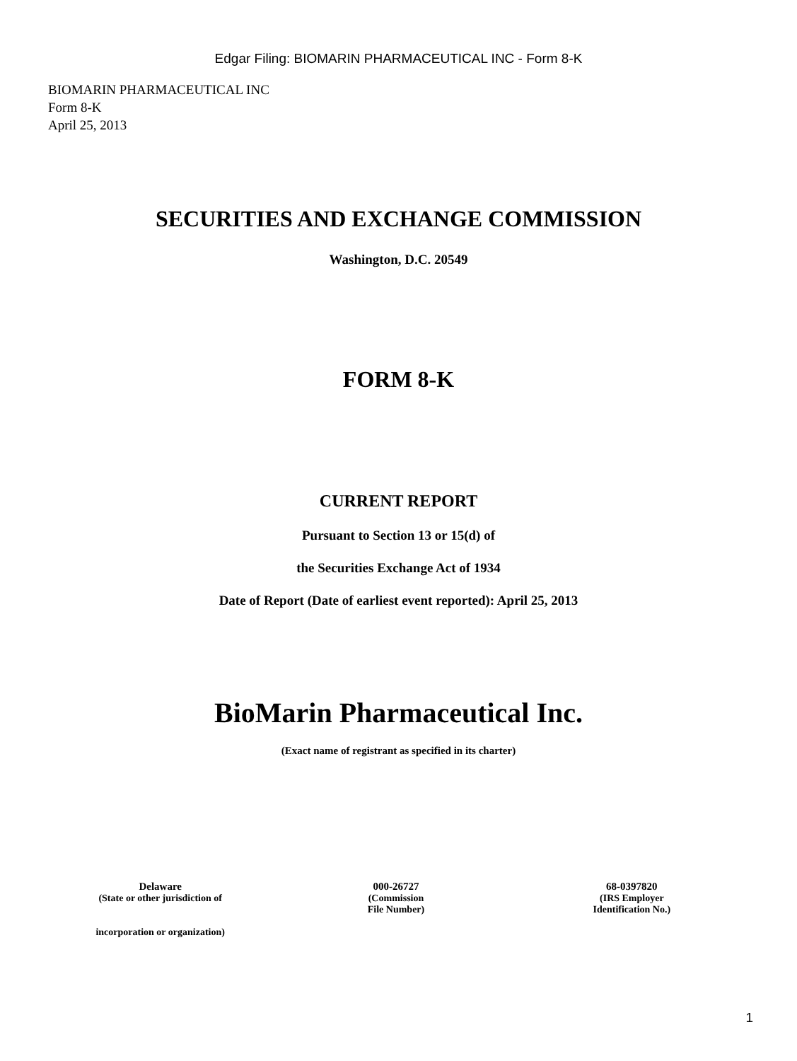Edgar Filing: BIOMARIN PHARMACEUTICAL INC - Form 8-K
BIOMARIN PHARMACEUTICAL INC
Form 8-K
April 25, 2013
SECURITIES AND EXCHANGE COMMISSION
Washington, D.C. 20549
FORM 8-K
CURRENT REPORT
Pursuant to Section 13 or 15(d) of
the Securities Exchange Act of 1934
Date of Report (Date of earliest event reported): April 25, 2013
BioMarin Pharmaceutical Inc.
(Exact name of registrant as specified in its charter)
| Delaware | 000-26727 | 68-0397820 |
| (State or other jurisdiction of incorporation or organization) | (Commission File Number) | (IRS Employer Identification No.) |
1